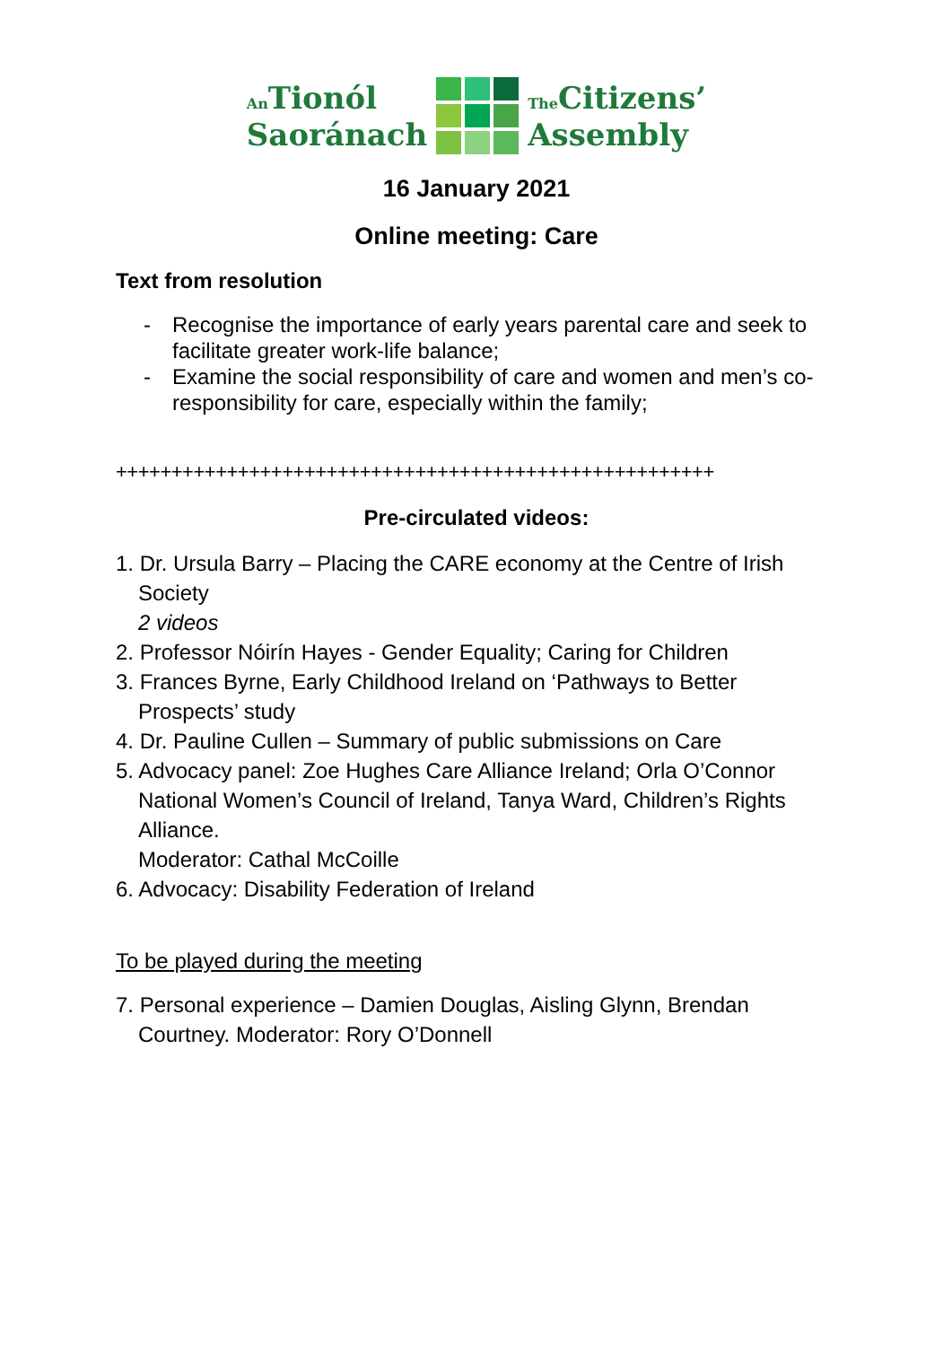An Tionól
Saoránach
The Citizens’
Assembly
16 January 2021
Online meeting: Care
Text from resolution
- Recognise the importance of early years parental care and seek to facilitate greater work-life balance;
- Examine the social responsibility of care and women and men’s co-responsibility for care, especially within the family;
++++++++++++++++++++++++++++++++++++++++++++++++++++++
Pre-circulated videos:
1. Dr. Ursula Barry – Placing the CARE economy at the Centre of Irish Society
2 videos
2. Professor Nóirín Hayes - Gender Equality; Caring for Children
3. Frances Byrne, Early Childhood Ireland on ‘Pathways to Better Prospects’ study
4. Dr. Pauline Cullen – Summary of public submissions on Care
5. Advocacy panel: Zoe Hughes Care Alliance Ireland; Orla O’Connor National Women’s Council of Ireland, Tanya Ward, Children’s Rights Alliance.
Moderator: Cathal McCoille
6. Advocacy: Disability Federation of Ireland
To be played during the meeting
7. Personal experience – Damien Douglas, Aisling Glynn, Brendan Courtney. Moderator: Rory O’Donnell